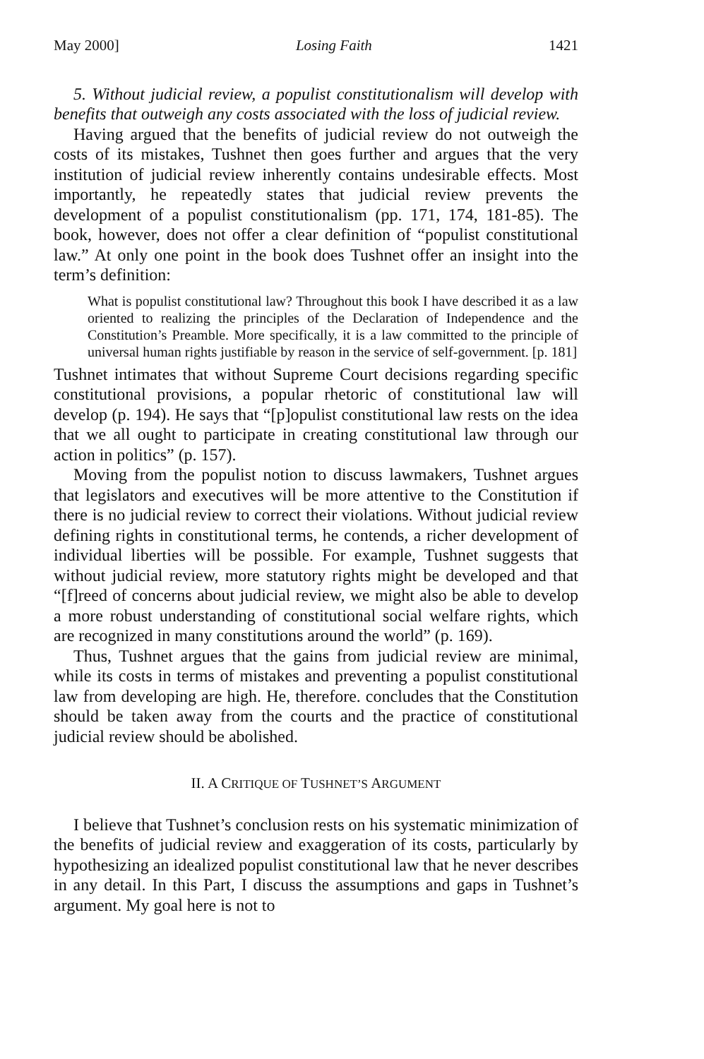May 2000] Losing Faith 1421
5. Without judicial review, a populist constitutionalism will develop with benefits that outweigh any costs associated with the loss of judicial review.
Having argued that the benefits of judicial review do not outweigh the costs of its mistakes, Tushnet then goes further and argues that the very institution of judicial review inherently contains undesirable effects. Most importantly, he repeatedly states that judicial review prevents the development of a populist constitutionalism (pp. 171, 174, 181-85). The book, however, does not offer a clear definition of “populist constitutional law.” At only one point in the book does Tushnet offer an insight into the term’s definition:
What is populist constitutional law? Throughout this book I have described it as a law oriented to realizing the principles of the Declaration of Independence and the Constitution’s Preamble. More specifically, it is a law committed to the principle of universal human rights justifiable by reason in the service of self-government. [p. 181]
Tushnet intimates that without Supreme Court decisions regarding specific constitutional provisions, a popular rhetoric of constitutional law will develop (p. 194). He says that “[p]opulist constitutional law rests on the idea that we all ought to participate in creating constitutional law through our action in politics” (p. 157).
Moving from the populist notion to discuss lawmakers, Tushnet argues that legislators and executives will be more attentive to the Constitution if there is no judicial review to correct their violations. Without judicial review defining rights in constitutional terms, he contends, a richer development of individual liberties will be possible. For example, Tushnet suggests that without judicial review, more statutory rights might be developed and that “[f]reed of concerns about judicial review, we might also be able to develop a more robust understanding of constitutional social welfare rights, which are recognized in many constitutions around the world” (p. 169).
Thus, Tushnet argues that the gains from judicial review are minimal, while its costs in terms of mistakes and preventing a populist constitutional law from developing are high. He, therefore. concludes that the Constitution should be taken away from the courts and the practice of constitutional judicial review should be abolished.
II. A CRITIQUE OF TUSHNET’S ARGUMENT
I believe that Tushnet’s conclusion rests on his systematic minimization of the benefits of judicial review and exaggeration of its costs, particularly by hypothesizing an idealized populist constitutional law that he never describes in any detail. In this Part, I discuss the assumptions and gaps in Tushnet’s argument. My goal here is not to